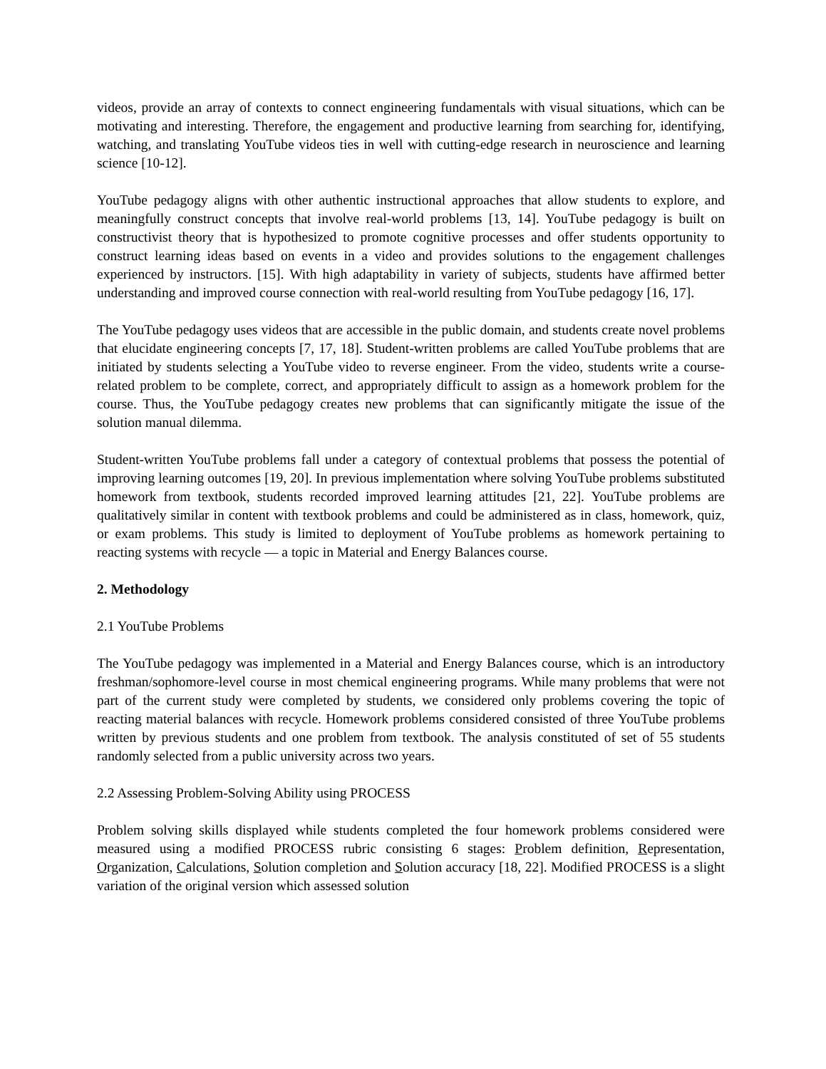videos, provide an array of contexts to connect engineering fundamentals with visual situations, which can be motivating and interesting. Therefore, the engagement and productive learning from searching for, identifying, watching, and translating YouTube videos ties in well with cutting-edge research in neuroscience and learning science [10-12].
YouTube pedagogy aligns with other authentic instructional approaches that allow students to explore, and meaningfully construct concepts that involve real-world problems [13, 14]. YouTube pedagogy is built on constructivist theory that is hypothesized to promote cognitive processes and offer students opportunity to construct learning ideas based on events in a video and provides solutions to the engagement challenges experienced by instructors. [15]. With high adaptability in variety of subjects, students have affirmed better understanding and improved course connection with real-world resulting from YouTube pedagogy [16, 17].
The YouTube pedagogy uses videos that are accessible in the public domain, and students create novel problems that elucidate engineering concepts [7, 17, 18]. Student-written problems are called YouTube problems that are initiated by students selecting a YouTube video to reverse engineer. From the video, students write a course-related problem to be complete, correct, and appropriately difficult to assign as a homework problem for the course. Thus, the YouTube pedagogy creates new problems that can significantly mitigate the issue of the solution manual dilemma.
Student-written YouTube problems fall under a category of contextual problems that possess the potential of improving learning outcomes [19, 20]. In previous implementation where solving YouTube problems substituted homework from textbook, students recorded improved learning attitudes [21, 22]. YouTube problems are qualitatively similar in content with textbook problems and could be administered as in class, homework, quiz, or exam problems. This study is limited to deployment of YouTube problems as homework pertaining to reacting systems with recycle — a topic in Material and Energy Balances course.
2. Methodology
2.1 YouTube Problems
The YouTube pedagogy was implemented in a Material and Energy Balances course, which is an introductory freshman/sophomore-level course in most chemical engineering programs. While many problems that were not part of the current study were completed by students, we considered only problems covering the topic of reacting material balances with recycle. Homework problems considered consisted of three YouTube problems written by previous students and one problem from textbook. The analysis constituted of set of 55 students randomly selected from a public university across two years.
2.2 Assessing Problem-Solving Ability using PROCESS
Problem solving skills displayed while students completed the four homework problems considered were measured using a modified PROCESS rubric consisting 6 stages: Problem definition, Representation, Organization, Calculations, Solution completion and Solution accuracy [18, 22]. Modified PROCESS is a slight variation of the original version which assessed solution